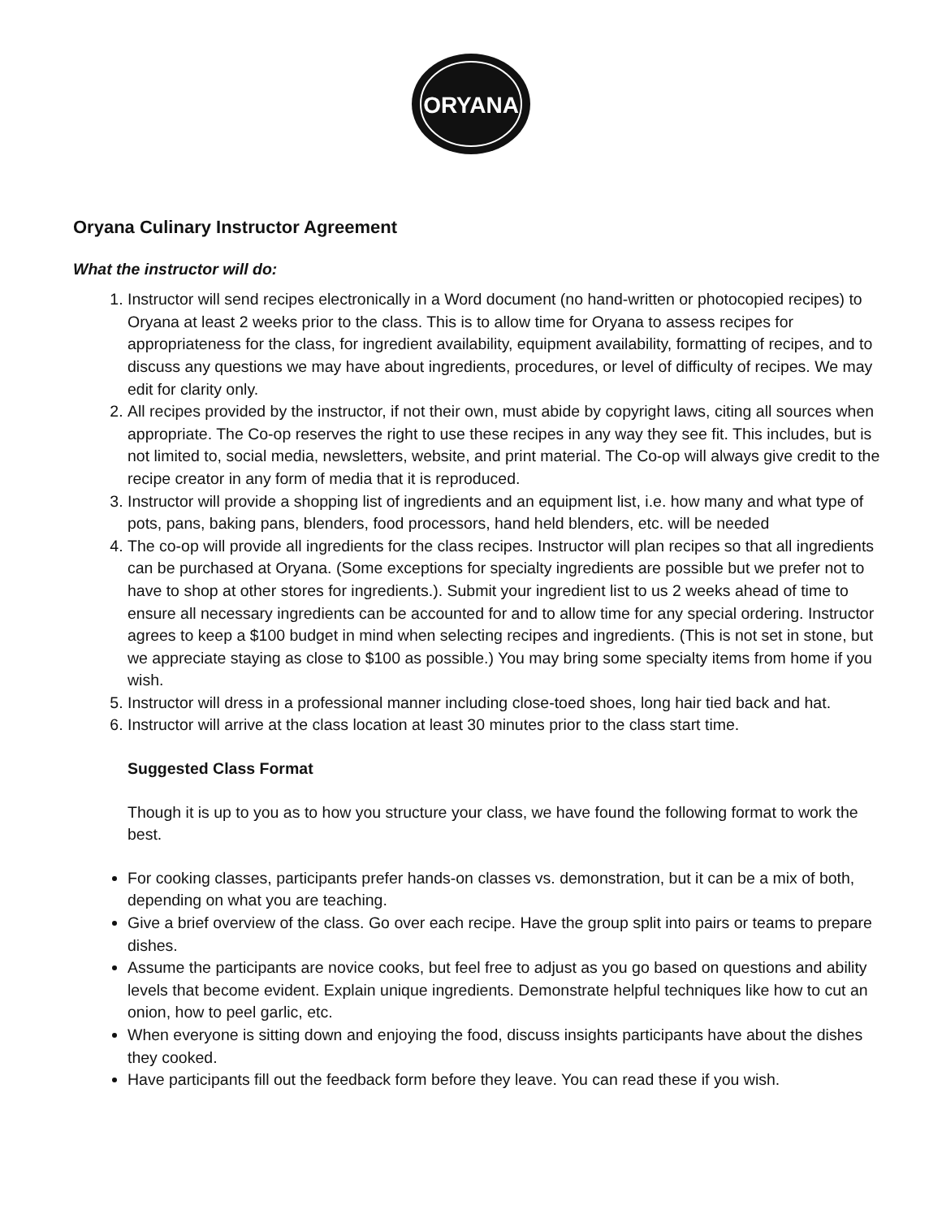ORYANA
Oryana Culinary Instructor Agreement
What the instructor will do:
1. Instructor will send recipes electronically in a Word document (no hand-written or photocopied recipes) to Oryana at least 2 weeks prior to the class. This is to allow time for Oryana to assess recipes for appropriateness for the class, for ingredient availability, equipment availability, formatting of recipes, and to discuss any questions we may have about ingredients, procedures, or level of difficulty of recipes. We may edit for clarity only.
2. All recipes provided by the instructor, if not their own, must abide by copyright laws, citing all sources when appropriate. The Co-op reserves the right to use these recipes in any way they see fit. This includes, but is not limited to, social media, newsletters, website, and print material. The Co-op will always give credit to the recipe creator in any form of media that it is reproduced.
3. Instructor will provide a shopping list of ingredients and an equipment list, i.e. how many and what type of pots, pans, baking pans, blenders, food processors, hand held blenders, etc. will be needed
4. The co-op will provide all ingredients for the class recipes. Instructor will plan recipes so that all ingredients can be purchased at Oryana. (Some exceptions for specialty ingredients are possible but we prefer not to have to shop at other stores for ingredients.). Submit your ingredient list to us 2 weeks ahead of time to ensure all necessary ingredients can be accounted for and to allow time for any special ordering. Instructor agrees to keep a $100 budget in mind when selecting recipes and ingredients. (This is not set in stone, but we appreciate staying as close to $100 as possible.) You may bring some specialty items from home if you wish.
5. Instructor will dress in a professional manner including close-toed shoes, long hair tied back and hat.
6. Instructor will arrive at the class location at least 30 minutes prior to the class start time.
Suggested Class Format
Though it is up to you as to how you structure your class, we have found the following format to work the best.
For cooking classes, participants prefer hands-on classes vs. demonstration, but it can be a mix of both, depending on what you are teaching.
Give a brief overview of the class. Go over each recipe. Have the group split into pairs or teams to prepare dishes.
Assume the participants are novice cooks, but feel free to adjust as you go based on questions and ability levels that become evident. Explain unique ingredients. Demonstrate helpful techniques like how to cut an onion, how to peel garlic, etc.
When everyone is sitting down and enjoying the food, discuss insights participants have about the dishes they cooked.
Have participants fill out the feedback form before they leave. You can read these if you wish.